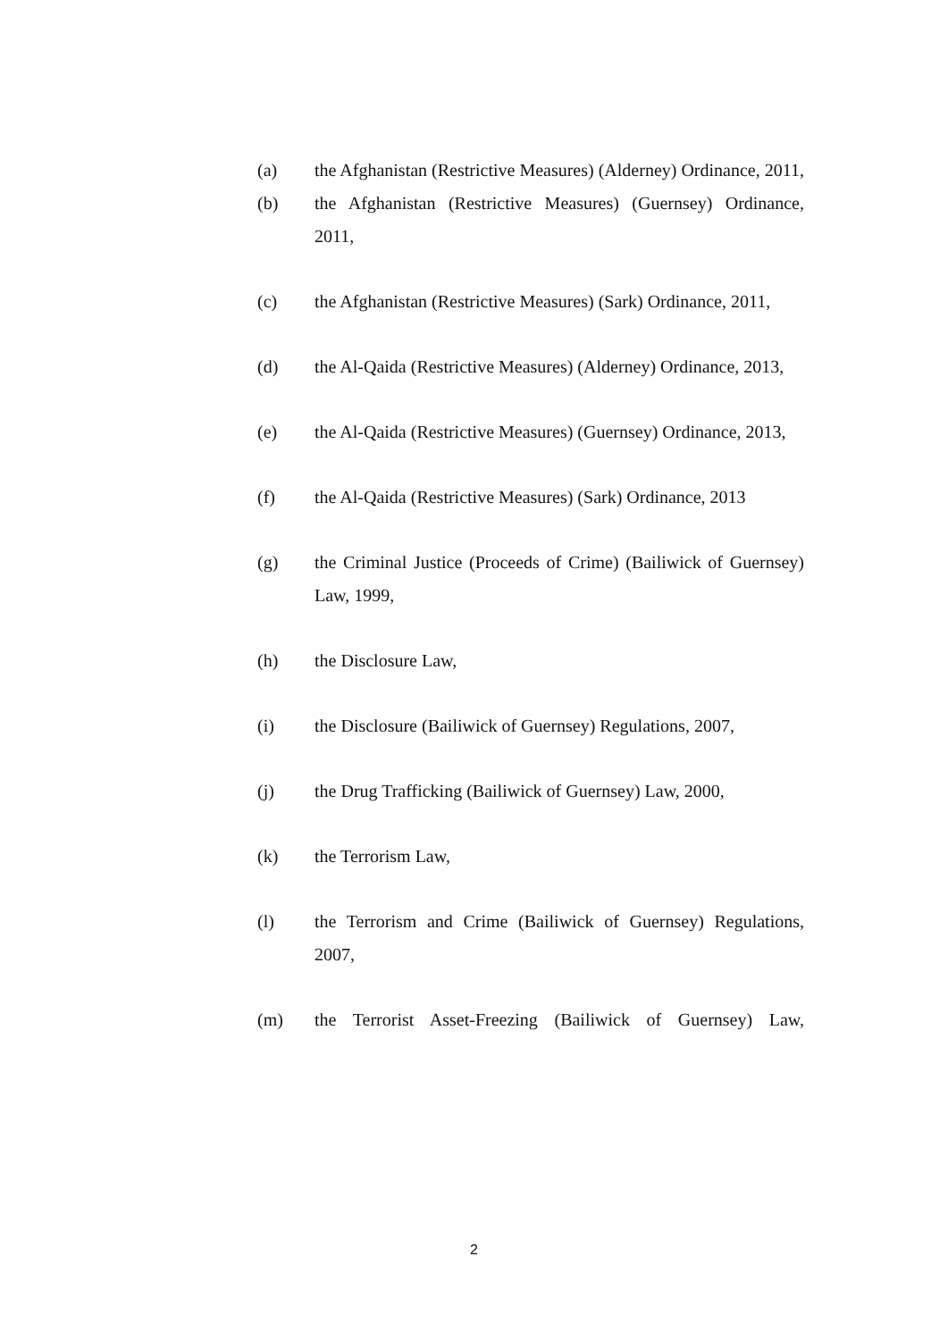(a) the Afghanistan (Restrictive Measures) (Alderney) Ordinance, 2011,
(b) the Afghanistan (Restrictive Measures) (Guernsey) Ordinance, 2011,
(c) the Afghanistan (Restrictive Measures) (Sark) Ordinance, 2011,
(d) the Al-Qaida (Restrictive Measures) (Alderney) Ordinance, 2013,
(e) the Al-Qaida (Restrictive Measures) (Guernsey) Ordinance, 2013,
(f) the Al-Qaida (Restrictive Measures) (Sark) Ordinance, 2013
(g) the Criminal Justice (Proceeds of Crime) (Bailiwick of Guernsey) Law, 1999,
(h) the Disclosure Law,
(i) the Disclosure (Bailiwick of Guernsey) Regulations, 2007,
(j) the Drug Trafficking (Bailiwick of Guernsey) Law, 2000,
(k) the Terrorism Law,
(l) the Terrorism and Crime (Bailiwick of Guernsey) Regulations, 2007,
(m) the Terrorist Asset-Freezing (Bailiwick of Guernsey) Law,
2